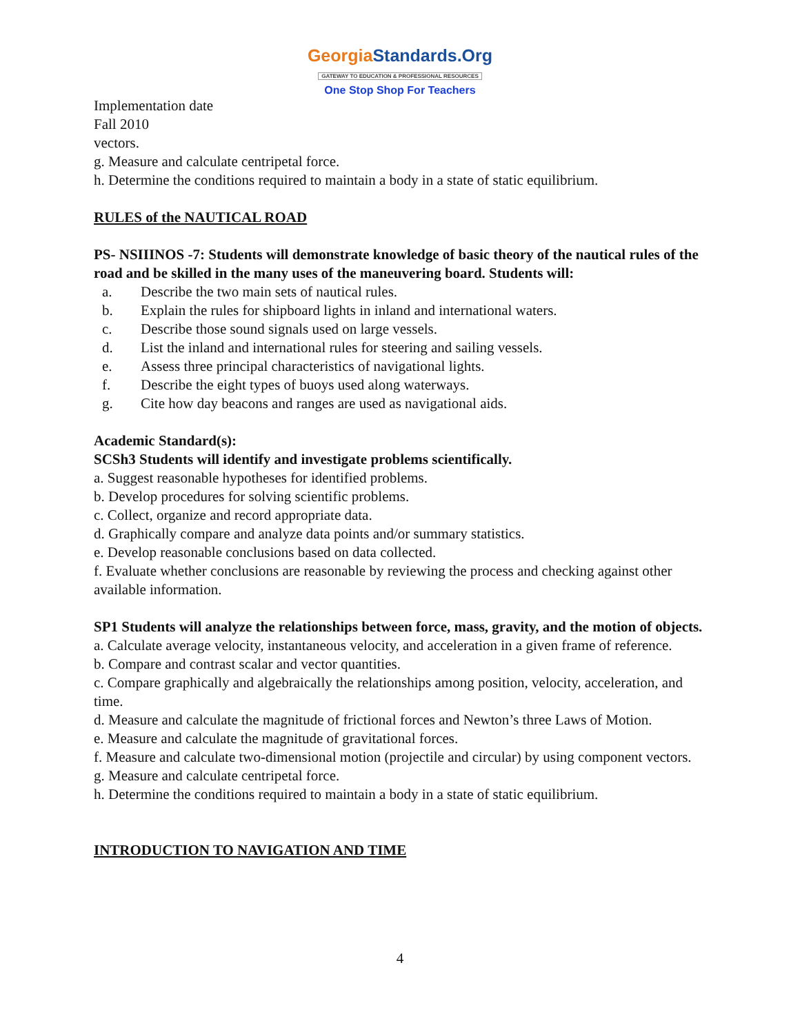GeorgiaStandards.Org
GATEWAY TO EDUCATION & PROFESSIONAL RESOURCES
One Stop Shop For Teachers
Implementation date
Fall 2010
vectors.
g. Measure and calculate centripetal force.
h. Determine the conditions required to maintain a body in a state of static equilibrium.
RULES of the NAUTICAL ROAD
PS- NSIIINOS -7: Students will demonstrate knowledge of basic theory of the nautical rules of the road and be skilled in the many uses of the maneuvering board. Students will:
a. Describe the two main sets of nautical rules.
b. Explain the rules for shipboard lights in inland and international waters.
c. Describe those sound signals used on large vessels.
d. List the inland and international rules for steering and sailing vessels.
e. Assess three principal characteristics of navigational lights.
f. Describe the eight types of buoys used along waterways.
g. Cite how day beacons and ranges are used as navigational aids.
Academic Standard(s):
SCSh3 Students will identify and investigate problems scientifically.
a. Suggest reasonable hypotheses for identified problems.
b. Develop procedures for solving scientific problems.
c. Collect, organize and record appropriate data.
d. Graphically compare and analyze data points and/or summary statistics.
e. Develop reasonable conclusions based on data collected.
f. Evaluate whether conclusions are reasonable by reviewing the process and checking against other available information.
SP1 Students will analyze the relationships between force, mass, gravity, and the motion of objects.
a. Calculate average velocity, instantaneous velocity, and acceleration in a given frame of reference.
b. Compare and contrast scalar and vector quantities.
c. Compare graphically and algebraically the relationships among position, velocity, acceleration, and time.
d. Measure and calculate the magnitude of frictional forces and Newton’s three Laws of Motion.
e. Measure and calculate the magnitude of gravitational forces.
f. Measure and calculate two-dimensional motion (projectile and circular) by using component vectors.
g. Measure and calculate centripetal force.
h. Determine the conditions required to maintain a body in a state of static equilibrium.
INTRODUCTION TO NAVIGATION AND TIME
4